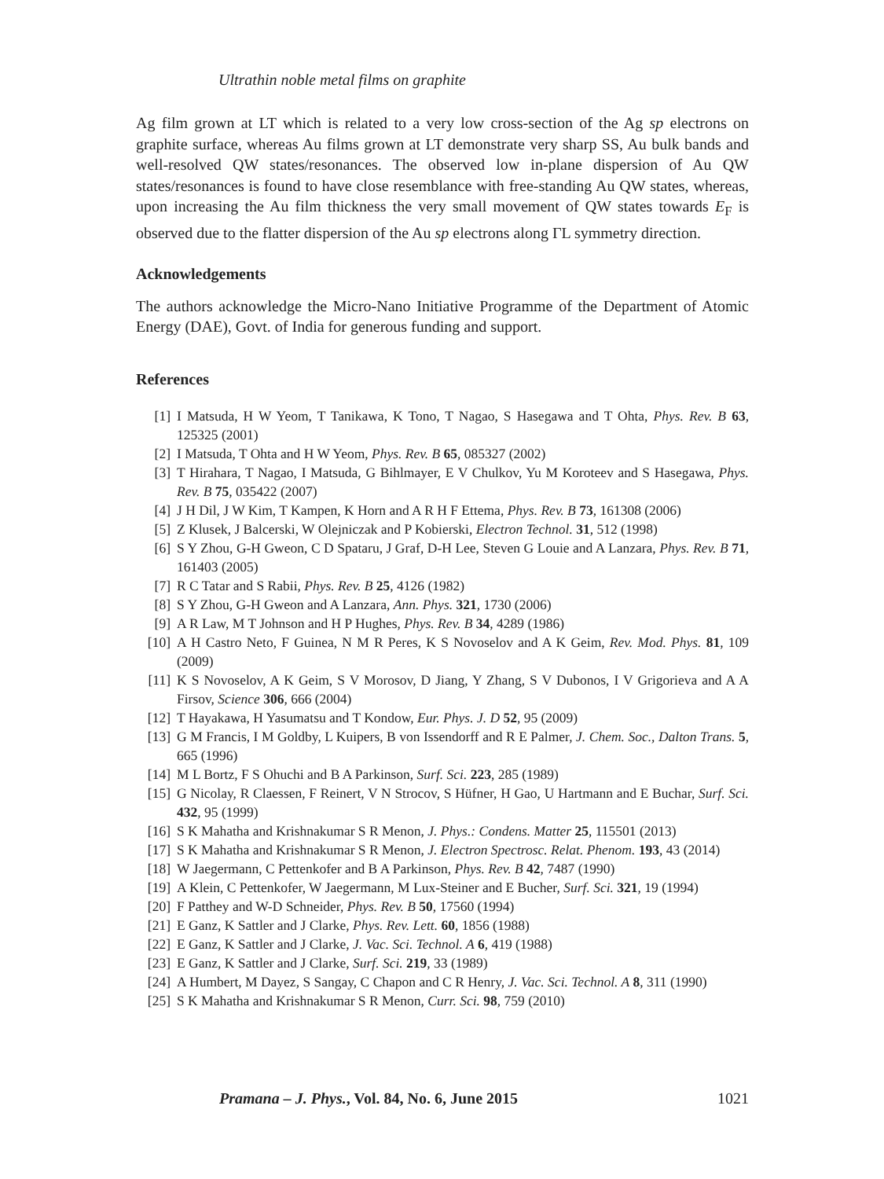Ultrathin noble metal films on graphite
Ag film grown at LT which is related to a very low cross-section of the Ag sp electrons on graphite surface, whereas Au films grown at LT demonstrate very sharp SS, Au bulk bands and well-resolved QW states/resonances. The observed low in-plane dispersion of Au QW states/resonances is found to have close resemblance with free-standing Au QW states, whereas, upon increasing the Au film thickness the very small movement of QW states towards E<sub>F</sub> is observed due to the flatter dispersion of the Au sp electrons along ΓL symmetry direction.
Acknowledgements
The authors acknowledge the Micro-Nano Initiative Programme of the Department of Atomic Energy (DAE), Govt. of India for generous funding and support.
References
[1] I Matsuda, H W Yeom, T Tanikawa, K Tono, T Nagao, S Hasegawa and T Ohta, Phys. Rev. B 63, 125325 (2001)
[2] I Matsuda, T Ohta and H W Yeom, Phys. Rev. B 65, 085327 (2002)
[3] T Hirahara, T Nagao, I Matsuda, G Bihlmayer, E V Chulkov, Yu M Koroteev and S Hasegawa, Phys. Rev. B 75, 035422 (2007)
[4] J H Dil, J W Kim, T Kampen, K Horn and A R H F Ettema, Phys. Rev. B 73, 161308 (2006)
[5] Z Klusek, J Balcerski, W Olejniczak and P Kobierski, Electron Technol. 31, 512 (1998)
[6] S Y Zhou, G-H Gweon, C D Spataru, J Graf, D-H Lee, Steven G Louie and A Lanzara, Phys. Rev. B 71, 161403 (2005)
[7] R C Tatar and S Rabii, Phys. Rev. B 25, 4126 (1982)
[8] S Y Zhou, G-H Gweon and A Lanzara, Ann. Phys. 321, 1730 (2006)
[9] A R Law, M T Johnson and H P Hughes, Phys. Rev. B 34, 4289 (1986)
[10] A H Castro Neto, F Guinea, N M R Peres, K S Novoselov and A K Geim, Rev. Mod. Phys. 81, 109 (2009)
[11] K S Novoselov, A K Geim, S V Morosov, D Jiang, Y Zhang, S V Dubonos, I V Grigorieva and A A Firsov, Science 306, 666 (2004)
[12] T Hayakawa, H Yasumatsu and T Kondow, Eur. Phys. J. D 52, 95 (2009)
[13] G M Francis, I M Goldby, L Kuipers, B von Issendorff and R E Palmer, J. Chem. Soc., Dalton Trans. 5, 665 (1996)
[14] M L Bortz, F S Ohuchi and B A Parkinson, Surf. Sci. 223, 285 (1989)
[15] G Nicolay, R Claessen, F Reinert, V N Strocov, S Hüfner, H Gao, U Hartmann and E Buchar, Surf. Sci. 432, 95 (1999)
[16] S K Mahatha and Krishnakumar S R Menon, J. Phys.: Condens. Matter 25, 115501 (2013)
[17] S K Mahatha and Krishnakumar S R Menon, J. Electron Spectrosc. Relat. Phenom. 193, 43 (2014)
[18] W Jaegermann, C Pettenkofer and B A Parkinson, Phys. Rev. B 42, 7487 (1990)
[19] A Klein, C Pettenkofer, W Jaegermann, M Lux-Steiner and E Bucher, Surf. Sci. 321, 19 (1994)
[20] F Patthey and W-D Schneider, Phys. Rev. B 50, 17560 (1994)
[21] E Ganz, K Sattler and J Clarke, Phys. Rev. Lett. 60, 1856 (1988)
[22] E Ganz, K Sattler and J Clarke, J. Vac. Sci. Technol. A 6, 419 (1988)
[23] E Ganz, K Sattler and J Clarke, Surf. Sci. 219, 33 (1989)
[24] A Humbert, M Dayez, S Sangay, C Chapon and C R Henry, J. Vac. Sci. Technol. A 8, 311 (1990)
[25] S K Mahatha and Krishnakumar S R Menon, Curr. Sci. 98, 759 (2010)
Pramana – J. Phys., Vol. 84, No. 6, June 2015 1021